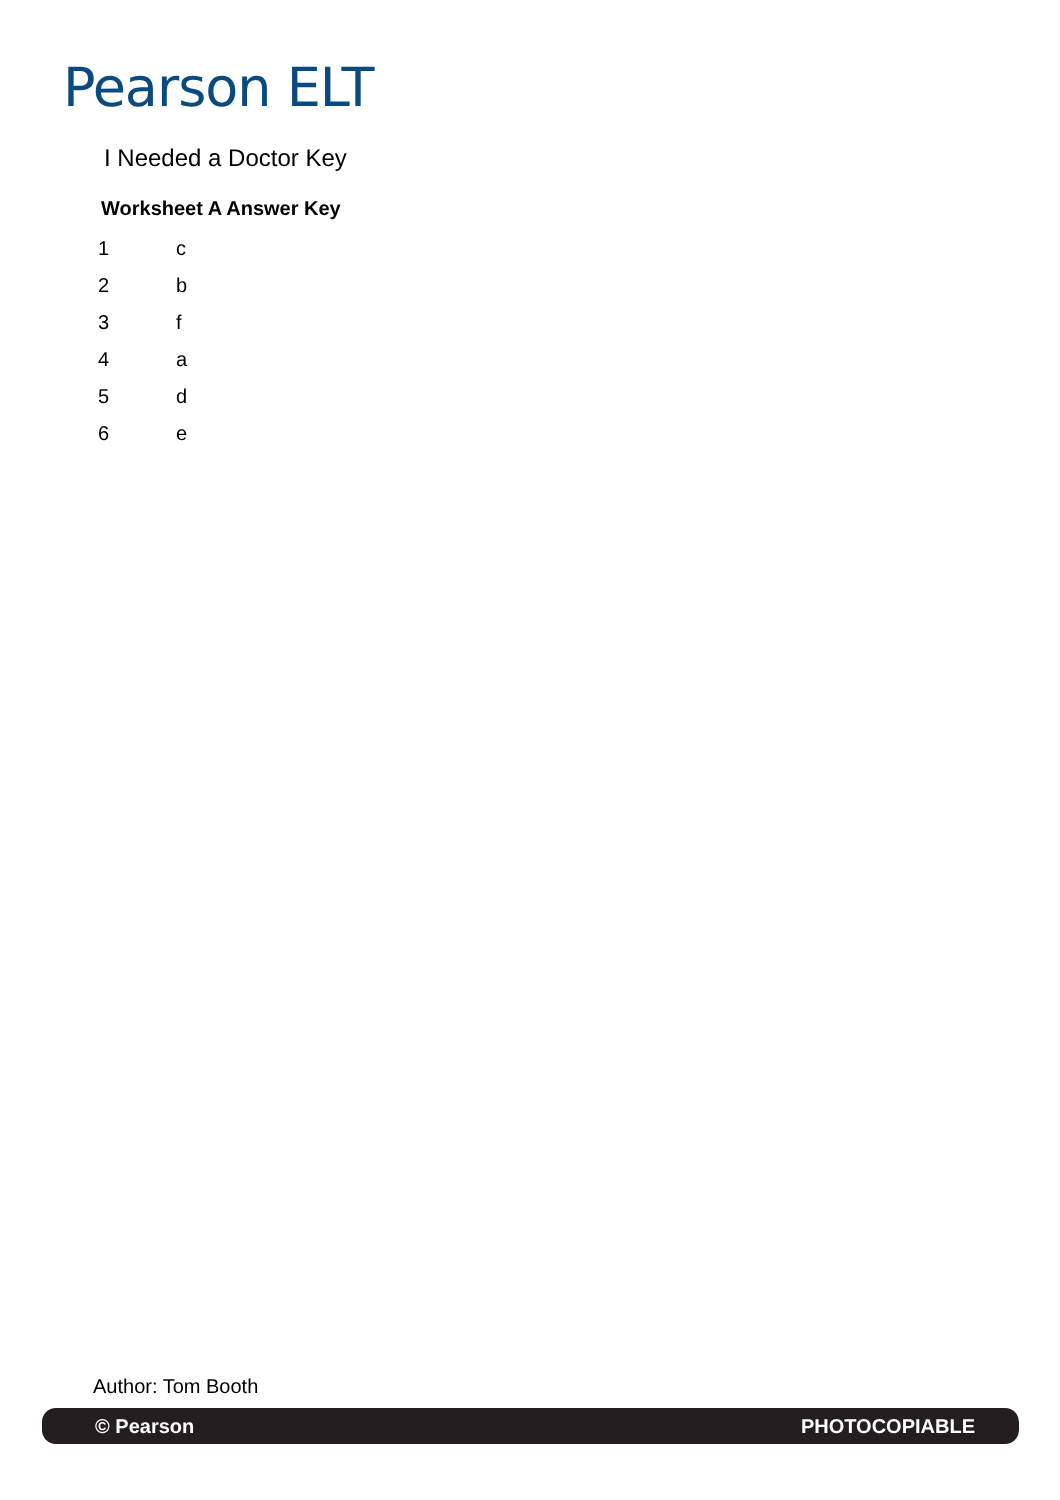Pearson ELT
I Needed a Doctor Key
Worksheet A Answer Key
| 1 | c |
| 2 | b |
| 3 | f |
| 4 | a |
| 5 | d |
| 6 | e |
Author: Tom Booth
© Pearson PHOTOCOPIABLE